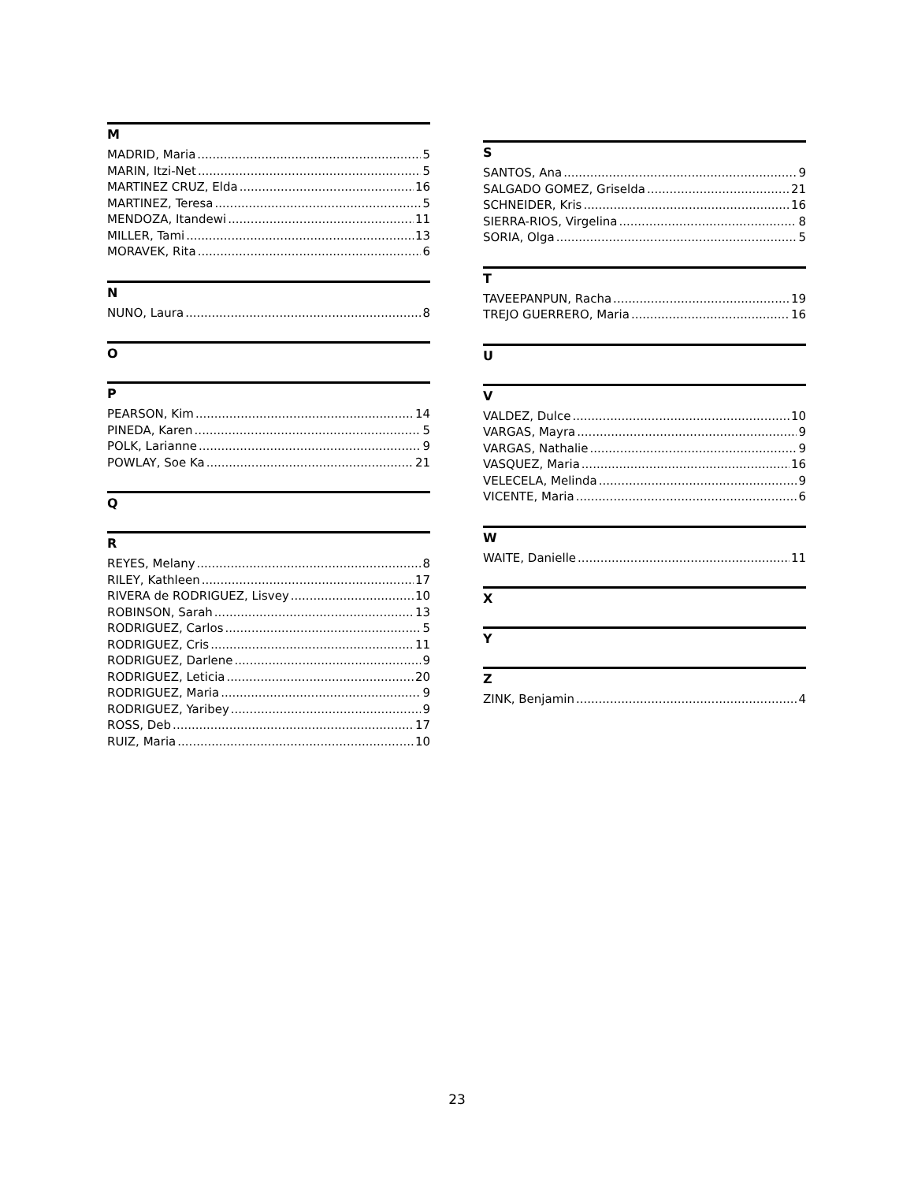M
MADRID, Maria 5
MARIN, Itzi-Net 5
MARTINEZ CRUZ, Elda 16
MARTINEZ, Teresa 5
MENDOZA, Itandewi 11
MILLER, Tami 13
MORAVEK, Rita 6
N
NUNO, Laura 8
O
P
PEARSON, Kim 14
PINEDA, Karen 5
POLK, Larianne 9
POWLAY, Soe Ka 21
Q
R
REYES, Melany 8
RILEY, Kathleen 17
RIVERA de RODRIGUEZ, Lisvey 10
ROBINSON, Sarah 13
RODRIGUEZ, Carlos 5
RODRIGUEZ, Cris 11
RODRIGUEZ, Darlene 9
RODRIGUEZ, Leticia 20
RODRIGUEZ, Maria 9
RODRIGUEZ, Yaribey 9
ROSS, Deb 17
RUIZ, Maria 10
S
SANTOS, Ana 9
SALGADO GOMEZ, Griselda 21
SCHNEIDER, Kris 16
SIERRA-RIOS, Virgelina 8
SORIA, Olga 5
T
TAVEEPANPUN, Racha 19
TREJO GUERRERO, Maria 16
U
V
VALDEZ, Dulce 10
VARGAS, Mayra 9
VARGAS, Nathalie 9
VASQUEZ, Maria 16
VELECELA, Melinda 9
VICENTE, Maria 6
W
WAITE, Danielle 11
X
Y
Z
ZINK, Benjamin 4
23